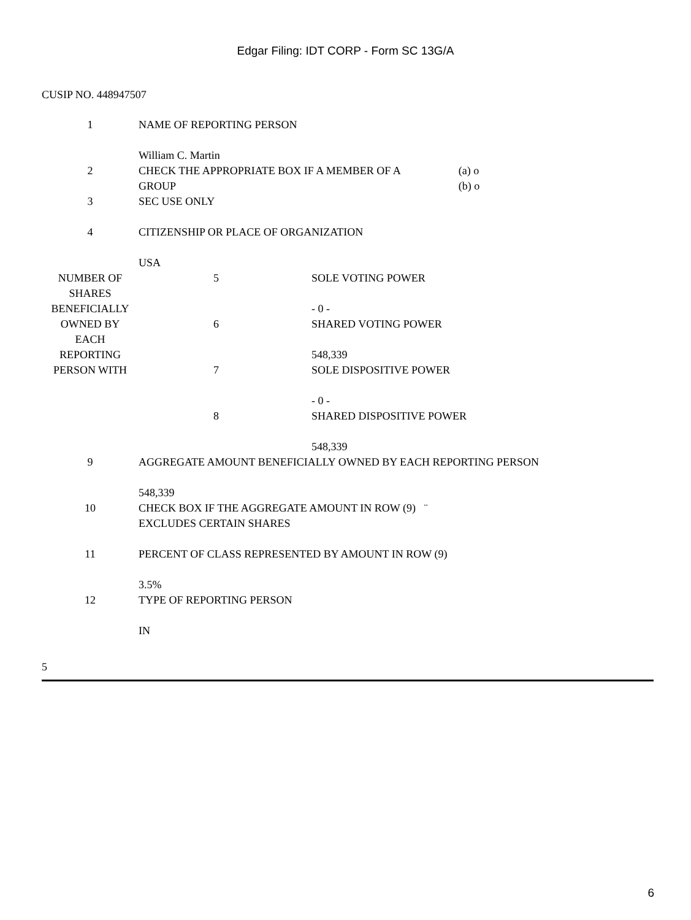Edgar Filing: IDT CORP - Form SC 13G/A
CUSIP NO. 448947507
| 1 | NAME OF REPORTING PERSON William C. Martin | | | |
| 2 | CHECK THE APPROPRIATE BOX IF A MEMBER OF A GROUP | | | (a) o (b) o |
| 3 | SEC USE ONLY | | | |
| 4 | CITIZENSHIP OR PLACE OF ORGANIZATION USA | | | |
| NUMBER OF SHARES BENEFICIALLY OWNED BY EACH REPORTING PERSON WITH | | 5 | SOLE VOTING POWER - 0 - | |
| | | 6 | SHARED VOTING POWER 548,339 | |
| | | 7 | SOLE DISPOSITIVE POWER - 0 - | |
| | | 8 | SHARED DISPOSITIVE POWER 548,339 | |
| 9 | AGGREGATE AMOUNT BENEFICIALLY OWNED BY EACH REPORTING PERSON 548,339 | | | |
| 10 | CHECK BOX IF THE AGGREGATE AMOUNT IN ROW (9) ¨ EXCLUDES CERTAIN SHARES | | | |
| 11 | PERCENT OF CLASS REPRESENTED BY AMOUNT IN ROW (9) 3.5% | | | |
| 12 | TYPE OF REPORTING PERSON IN | | | |
5
6